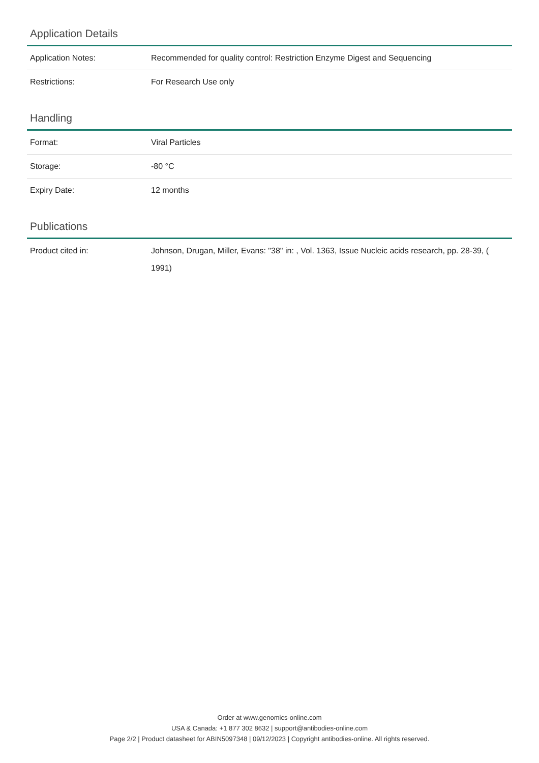Application Details
| Application Notes: | Recommended for quality control: Restriction Enzyme Digest and Sequencing |
| Restrictions: | For Research Use only |
Handling
| Format: | Viral Particles |
| Storage: | -80 °C |
| Expiry Date: | 12 months |
Publications
| Product cited in: | Johnson, Drugan, Miller, Evans: "38" in: , Vol. 1363, Issue Nucleic acids research, pp. 28-39, ( 1991) |
Order at www.genomics-online.com
USA & Canada: +1 877 302 8632 | support@antibodies-online.com
Page 2/2 | Product datasheet for ABIN5097348 | 09/12/2023 | Copyright antibodies-online. All rights reserved.